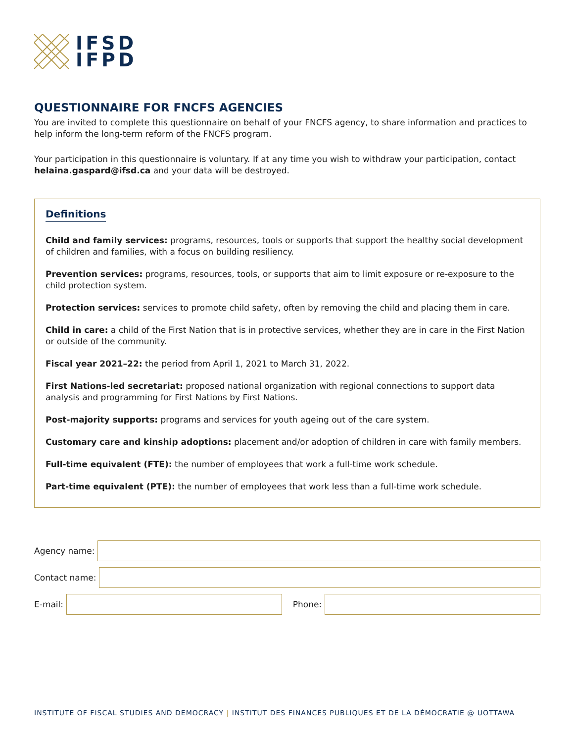IFSD
IFPD
QUESTIONNAIRE FOR FNCFS AGENCIES
You are invited to complete this questionnaire on behalf of your FNCFS agency, to share information and practices to help inform the long-term reform of the FNCFS program.
Your participation in this questionnaire is voluntary. If at any time you wish to withdraw your participation, contact helaina.gaspard@ifsd.ca and your data will be destroyed.
Definitions
Child and family services: programs, resources, tools or supports that support the healthy social development of children and families, with a focus on building resiliency.
Prevention services: programs, resources, tools, or supports that aim to limit exposure or re-exposure to the child protection system.
Protection services: services to promote child safety, often by removing the child and placing them in care.
Child in care: a child of the First Nation that is in protective services, whether they are in care in the First Nation or outside of the community.
Fiscal year 2021–22: the period from April 1, 2021 to March 31, 2022.
First Nations-led secretariat: proposed national organization with regional connections to support data analysis and programming for First Nations by First Nations.
Post-majority supports: programs and services for youth ageing out of the care system.
Customary care and kinship adoptions: placement and/or adoption of children in care with family members.
Full-time equivalent (FTE): the number of employees that work a full-time work schedule.
Part-time equivalent (PTE): the number of employees that work less than a full-time work schedule.
Agency name:
Contact name:
E-mail:
Phone:
INSTITUTE OF FISCAL STUDIES AND DEMOCRACY | INSTITUT DES FINANCES PUBLIQUES ET DE LA DÉMOCRATIE @ UOTTAWA